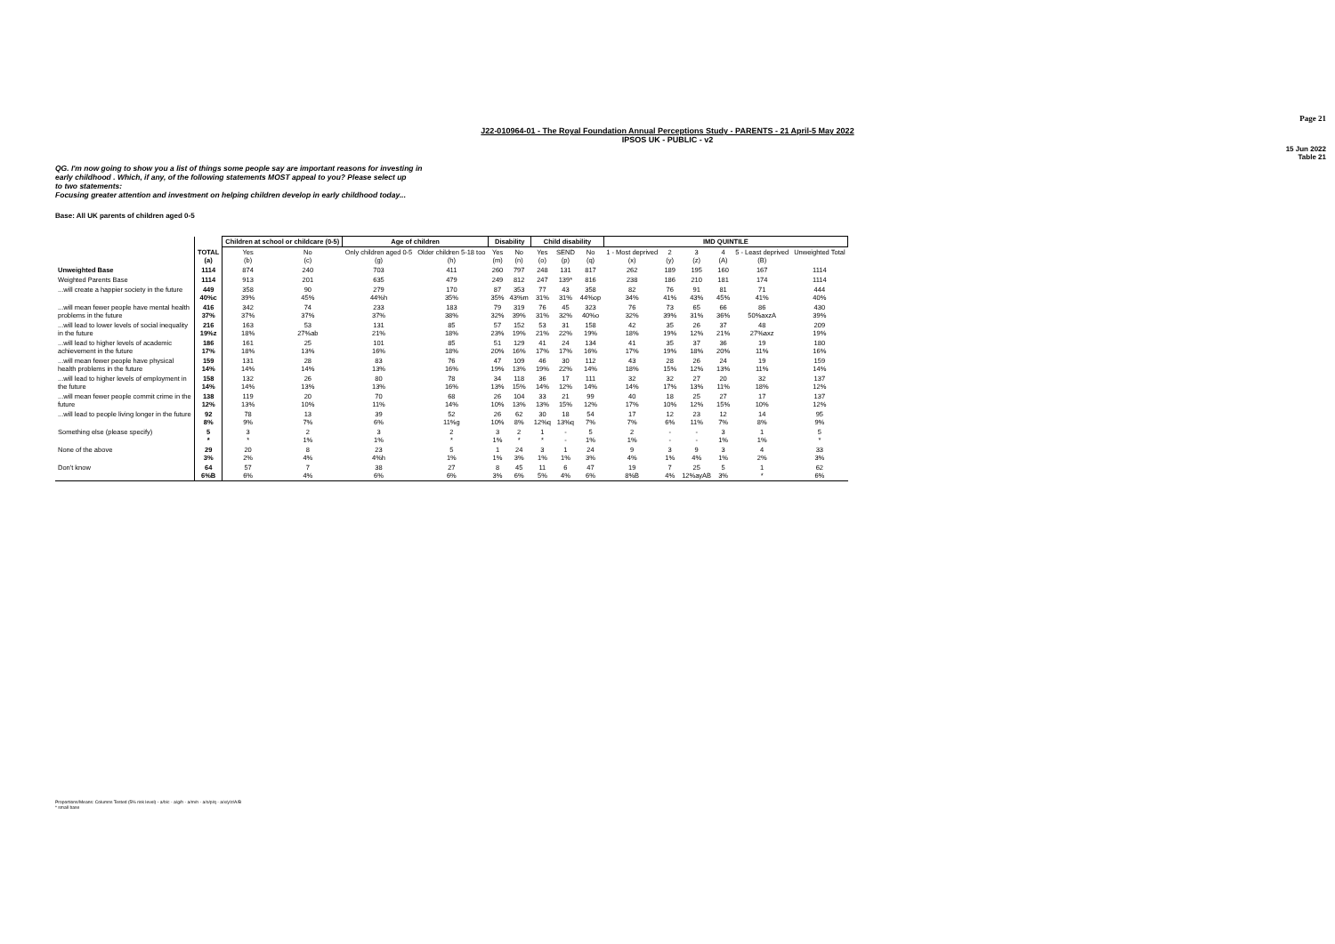Page 21
15 Jun 2022
Table 21
J22-010964-01 - The Royal Foundation Annual Perceptions Study - PARENTS - 21 April-5 May 2022
IPSOS UK - PUBLIC - v2
QG. I'm now going to show you a list of things some people say are important reasons for investing in
early childhood . Which, if any, of the following statements MOST appeal to you? Please select up
to two statements:
Focusing greater attention and investment on helping children develop in early childhood today...
Base: All UK parents of children aged 0-5
| | | Children at school or childcare (0-5) | | Age of children | | Disability | | Child disability | | | IMD QUINTILE | | | | | |
| --- | --- | --- | --- | --- | --- | --- | --- | --- | --- | --- | --- | --- | --- | --- | --- | --- |
| | TOTAL (a) | Yes (b) | No (c) | Only children aged 0-5 (g) | Older children 5-18 too (h) | Yes (m) | No (n) | Yes (o) | SEND (p) | No (q) | 1 - Most deprived (x) | 2 (y) | 3 (z) | 4 (A) | 5 - Least deprived (B) | Unweighted Total |
| Unweighted Base | 1114 | 874 | 240 | 703 | 411 | 260 | 797 | 248 | 131 | 817 | 262 | 189 | 195 | 160 | 167 | 1114 |
| Weighted Parents Base | 1114 | 913 | 201 | 635 | 479 | 249 | 812 | 247 | 139* | 816 | 238 | 186 | 210 | 181 | 174 | 1114 |
| ...will create a happier society in the future | 449 40%c | 358 39% | 90 45% | 279 44%h | 170 35% | 87 35% | 353 43%m | 77 31% | 43 31% | 358 44%op | 82 34% | 76 41% | 91 43% | 81 45% | 71 41% | 444 40% |
| ...will mean fewer people have mental health problems in the future | 416 37% | 342 37% | 74 37% | 233 37% | 183 38% | 79 32% | 319 39% | 76 31% | 45 32% | 323 40%o | 76 32% | 73 39% | 65 31% | 66 36% | 86 50%axzA | 430 39% |
| ...will lead to lower levels of social inequality in the future | 216 19%z | 163 18% | 53 27%ab | 131 21% | 85 18% | 57 23% | 152 19% | 53 21% | 31 22% | 158 19% | 42 18% | 35 19% | 26 12% | 37 21% | 48 27%axz | 209 19% |
| ...will lead to higher levels of academic achievement in the future | 186 17% | 161 18% | 25 13% | 101 16% | 85 18% | 51 20% | 129 16% | 41 17% | 24 17% | 134 16% | 41 17% | 35 19% | 37 18% | 36 20% | 19 11% | 180 16% |
| ...will mean fewer people have physical health problems in the future | 159 14% | 131 14% | 28 14% | 83 13% | 76 16% | 47 19% | 109 13% | 46 19% | 30 22% | 112 14% | 43 18% | 28 15% | 26 12% | 24 13% | 19 11% | 159 14% |
| ...will lead to higher levels of employment in the future | 158 14% | 132 14% | 26 13% | 80 13% | 78 16% | 34 13% | 118 15% | 36 14% | 17 12% | 111 14% | 32 14% | 32 17% | 27 13% | 20 11% | 32 18% | 137 12% |
| ...will mean fewer people commit crime in the future | 138 12% | 119 13% | 20 10% | 70 11% | 68 14% | 26 10% | 104 13% | 33 13% | 21 15% | 99 12% | 40 17% | 18 10% | 25 12% | 27 15% | 17 10% | 137 12% |
| ...will lead to people living longer in the future | 92 8% | 78 9% | 13 7% | 39 6% | 52 11%g | 26 10% | 62 8% | 30 12%q | 18 13%q | 54 7% | 17 7% | 12 6% | 23 11% | 12 7% | 14 8% | 95 9% |
| Something else (please specify) | 5 * | 3 * | 2 1% | 3 1% | 2 * | 3 1% | 2 * | 1 * | - - | 5 1% | 2 1% | - - | - - | 3 1% | 1 1% | 5 * |
| None of the above | 29 3% | 20 2% | 8 4% | 23 4%h | 5 1% | 1 1% | 24 3% | 3 1% | 1 1% | 24 3% | 9 4% | 3 1% | 9 4% | 3 1% | 4 2% | 33 3% |
| Don't know | 64 6%B | 57 6% | 7 4% | 38 6% | 27 6% | 8 3% | 45 6% | 11 5% | 6 4% | 47 6% | 19 8%B | 7 4% | 25 12%ayAB | 5 3% | 1 * | 62 6% |
Proportions/Means: Columns Tested (5% risk level) - a/b/c - a/g/h - a/m/n - a/o/p/q - a/x/y/z/A/B
* small base